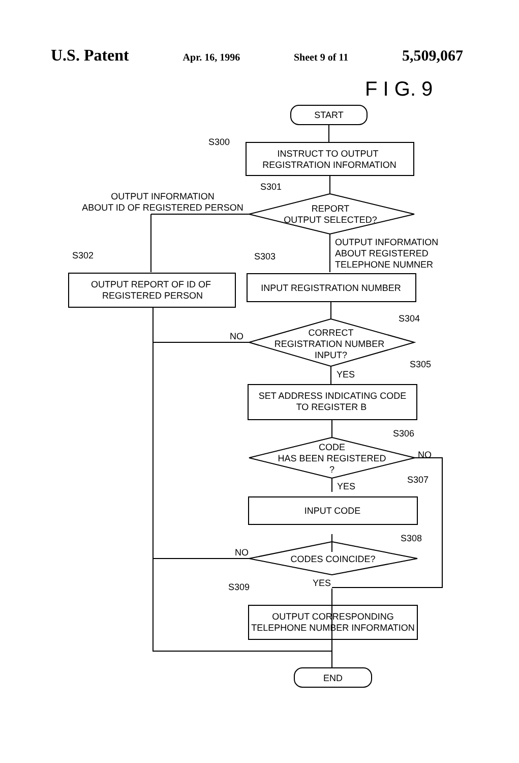U.S. Patent Apr. 16, 1996 Sheet 9 of 11 5,509,067
F I G. 9
START
INSTRUCT TO OUTPUT
REGISTRATION INFORMATION
S300
REPORT
OUTPUT SELECTED?
S301
OUTPUT INFORMATION
ABOUT ID OF REGISTERED PERSON
OUTPUT INFORMATION
ABOUT REGISTERED
TELEPHONE NUMNER
S302
S303
OUTPUT REPORT OF ID OF
REGISTERED PERSON
INPUT REGISTRATION NUMBER
CORRECT
REGISTRATION NUMBER
INPUT?
S304
NO
YES
S305
SET ADDRESS INDICATING CODE
TO REGISTER B
CODE
HAS BEEN REGISTERED
?
S306
NO
YES
S307
INPUT CODE
CODES COINCIDE?
S308
NO
YES
S309
OUTPUT CORRESPONDING
TELEPHONE NUMBER INFORMATION
END